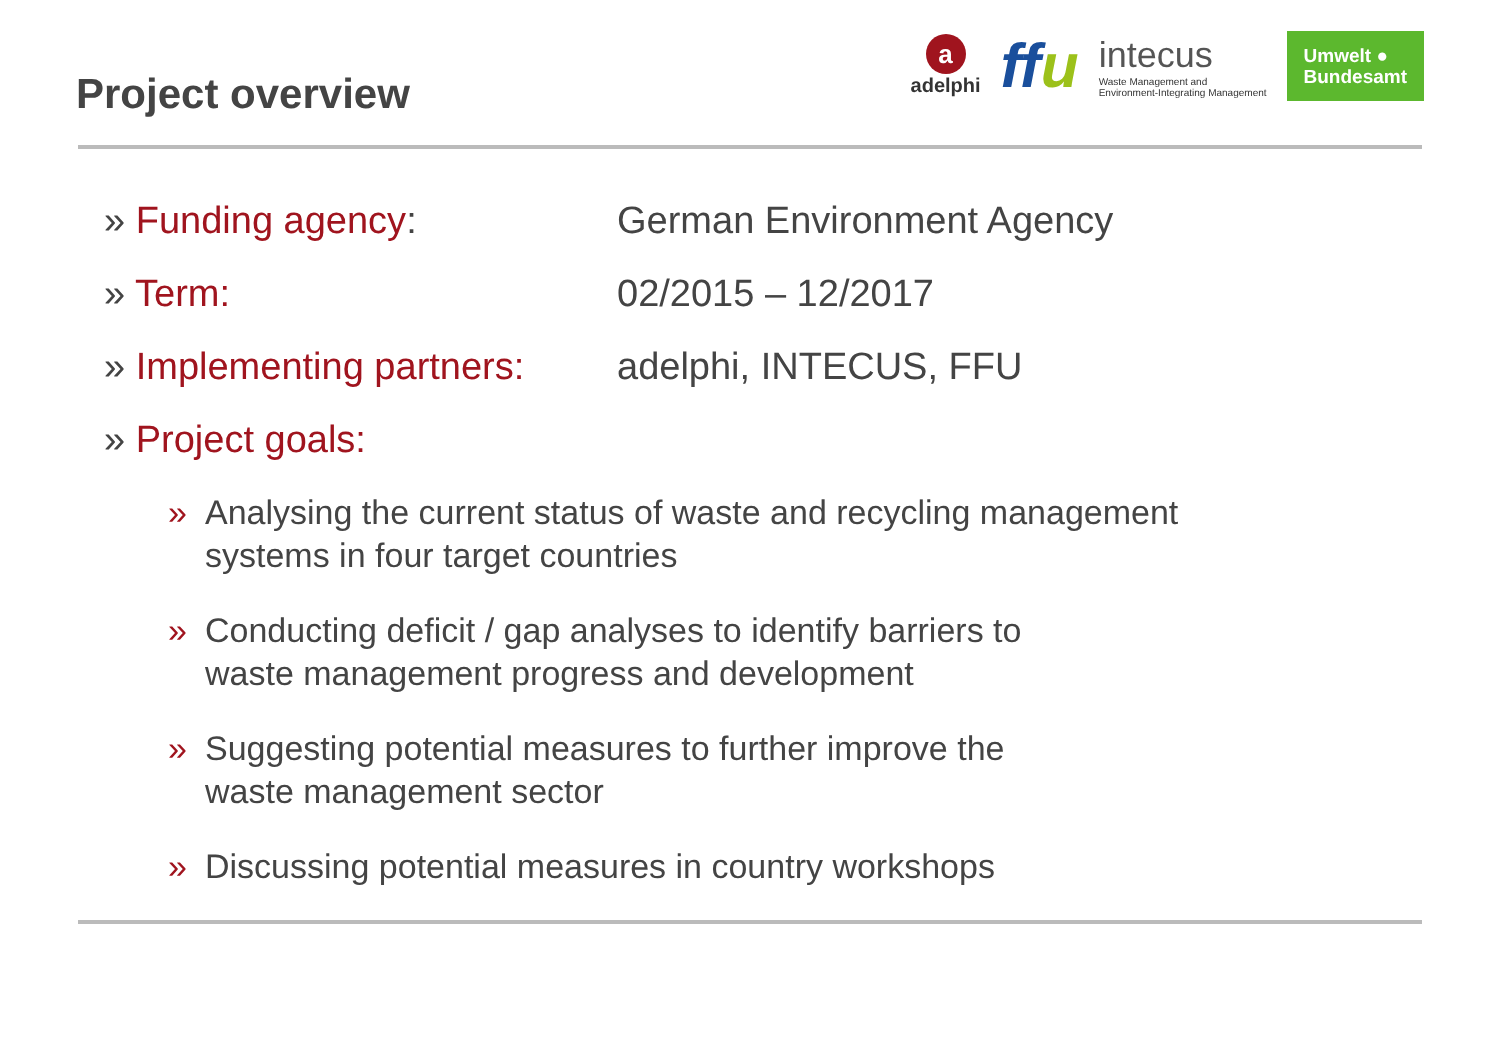Project overview
a
adelphi
ffu
intecus
Waste Management and
Environment-Integrating Management
Umwelt ●
Bundesamt
» Funding agency: German Environment Agency
» Term: 02/2015 – 12/2017
» Implementing partners:
adelphi, INTECUS, FFU
» Project goals:
» Analysing the current status of waste and recycling management
systems in four target countries
» Conducting deficit / gap analyses to identify barriers to
waste management progress and development
» Suggesting potential measures to further improve the
waste management sector
» Discussing potential measures in country workshops